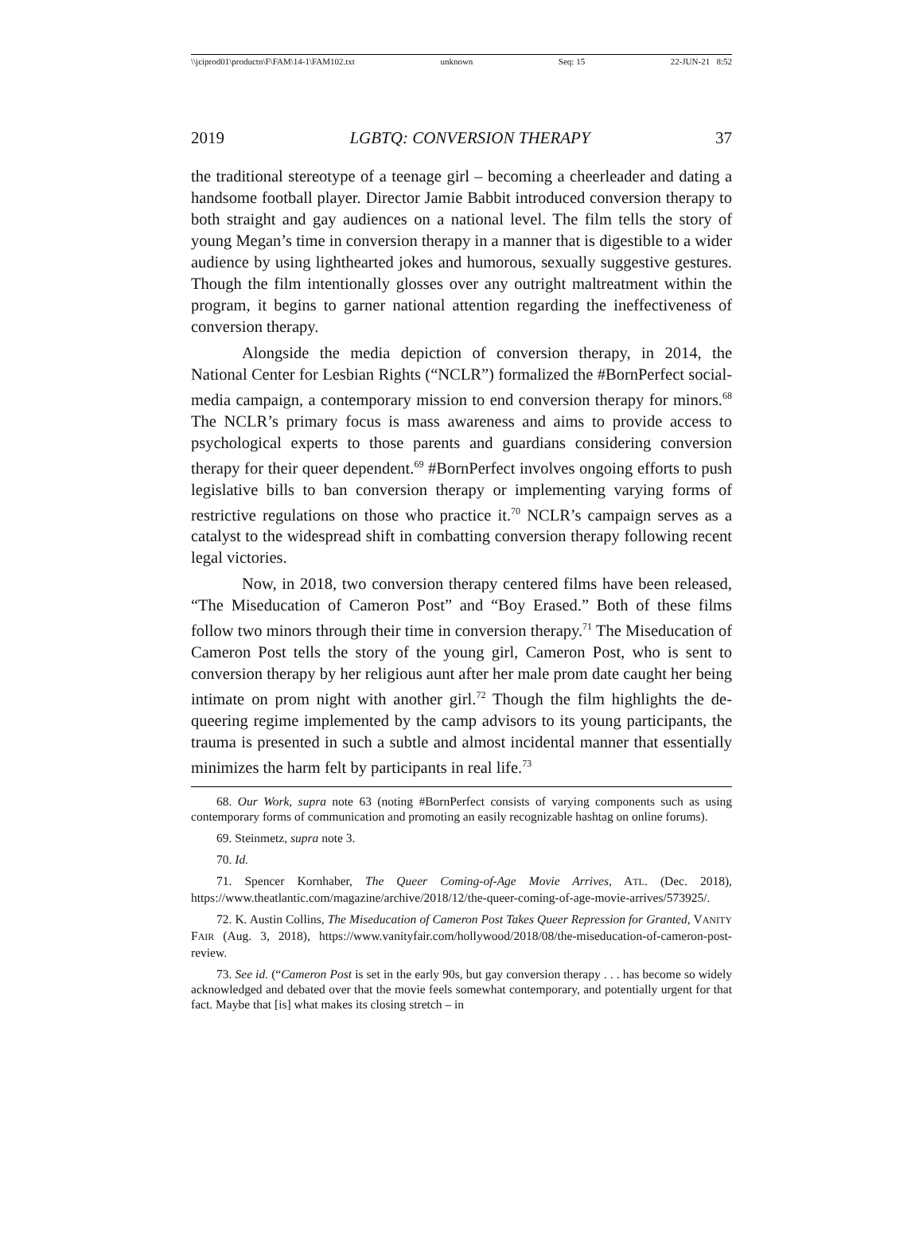\\jciprod01\productn\F\FAM\14-1\FAM102.txt unknown Seq: 15 22-JUN-21 8:52
2019 LGBTQ: CONVERSION THERAPY 37
the traditional stereotype of a teenage girl – becoming a cheerleader and dating a handsome football player. Director Jamie Babbit introduced conversion therapy to both straight and gay audiences on a national level. The film tells the story of young Megan’s time in conversion therapy in a manner that is digestible to a wider audience by using lighthearted jokes and humorous, sexually suggestive gestures. Though the film intentionally glosses over any outright maltreatment within the program, it begins to garner national attention regarding the ineffectiveness of conversion therapy.
Alongside the media depiction of conversion therapy, in 2014, the National Center for Lesbian Rights (“NCLR”) formalized the #BornPerfect social-media campaign, a contemporary mission to end conversion therapy for minors.<sup>68</sup> The NCLR’s primary focus is mass awareness and aims to provide access to psychological experts to those parents and guardians considering conversion therapy for their queer dependent.<sup>69</sup> #BornPerfect involves ongoing efforts to push legislative bills to ban conversion therapy or implementing varying forms of restrictive regulations on those who practice it.<sup>70</sup> NCLR’s campaign serves as a catalyst to the widespread shift in combatting conversion therapy following recent legal victories.
Now, in 2018, two conversion therapy centered films have been released, “The Miseducation of Cameron Post” and “Boy Erased.” Both of these films follow two minors through their time in conversion therapy.<sup>71</sup> The Miseducation of Cameron Post tells the story of the young girl, Cameron Post, who is sent to conversion therapy by her religious aunt after her male prom date caught her being intimate on prom night with another girl.<sup>72</sup> Though the film highlights the de-queering regime implemented by the camp advisors to its young participants, the trauma is presented in such a subtle and almost incidental manner that essentially minimizes the harm felt by participants in real life.<sup>73</sup>
68. Our Work, supra note 63 (noting #BornPerfect consists of varying components such as using contemporary forms of communication and promoting an easily recognizable hashtag on online forums).
69. Steinmetz, supra note 3.
70. Id.
71. Spencer Kornhaber, The Queer Coming-of-Age Movie Arrives, ATL. (Dec. 2018), https://www.theatlantic.com/magazine/archive/2018/12/the-queer-coming-of-age-movie-arrives/573925/.
72. K. Austin Collins, The Miseducation of Cameron Post Takes Queer Repression for Granted, VANITY FAIR (Aug. 3, 2018), https://www.vanityfair.com/hollywood/2018/08/the-miseducation-of-cameron-post-review.
73. See id. (“Cameron Post is set in the early 90s, but gay conversion therapy . . . has become so widely acknowledged and debated over that the movie feels somewhat contemporary, and potentially urgent for that fact. Maybe that [is] what makes its closing stretch – in